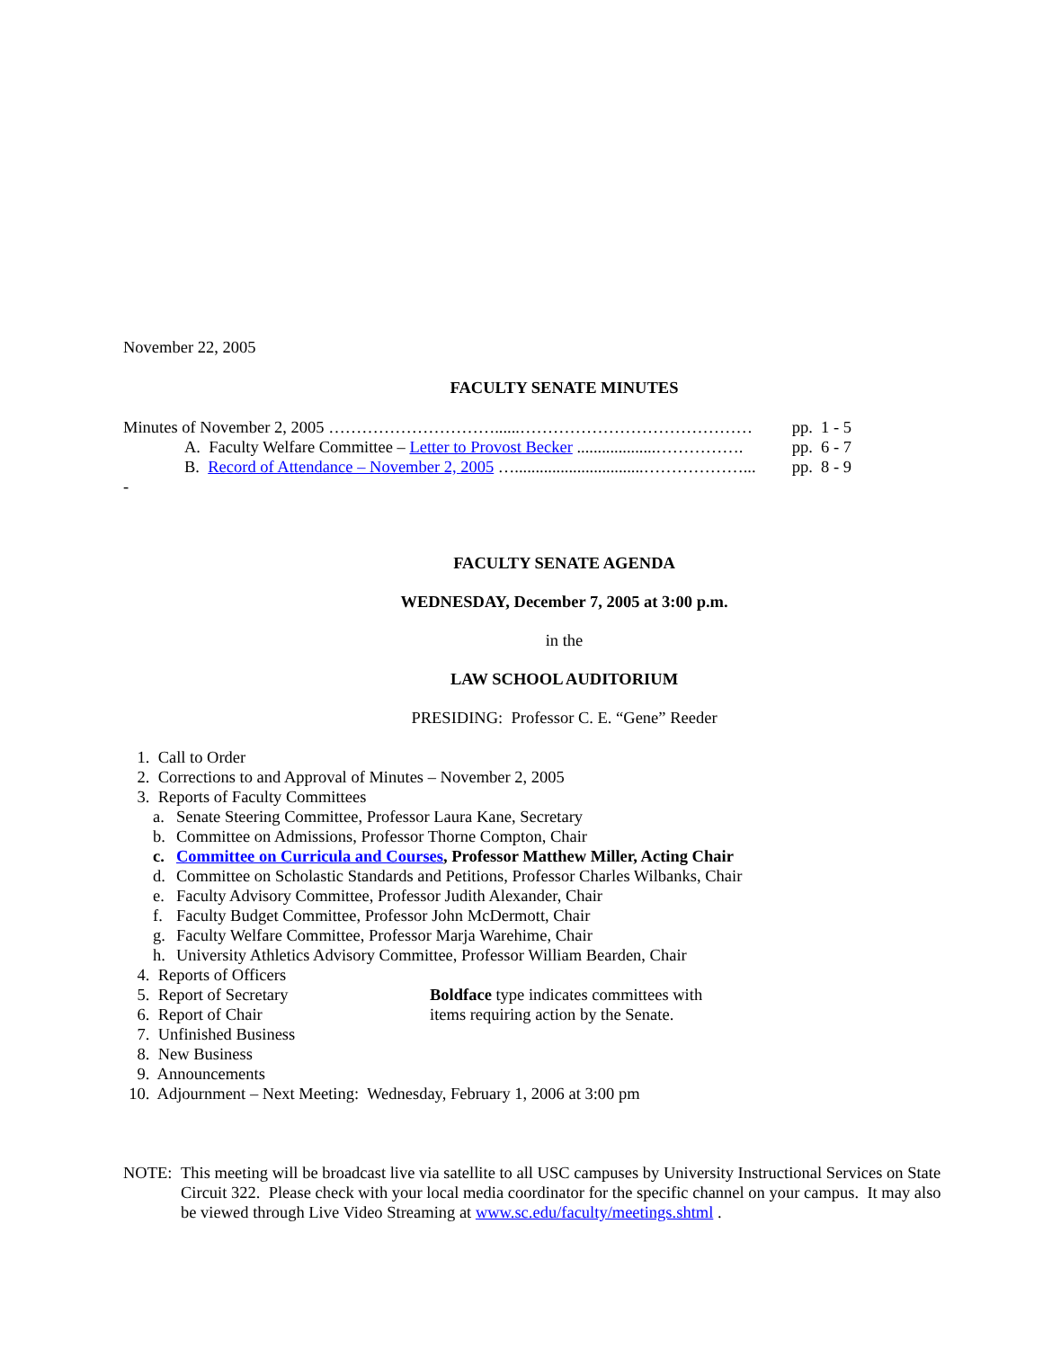November 22, 2005
FACULTY SENATE MINUTES
Minutes of November 2, 2005 …………………………......…………………………………… pp. 1 - 5
A. Faculty Welfare Committee – Letter to Provost Becker ...................……………. pp. 6 - 7
B. Record of Attendance – November 2, 2005 …...............................………………... pp. 8 - 9
-
FACULTY SENATE AGENDA
WEDNESDAY, December 7, 2005 at 3:00 p.m.
in the
LAW SCHOOL AUDITORIUM
PRESIDING: Professor C. E. “Gene” Reeder
1. Call to Order
2. Corrections to and Approval of Minutes – November 2, 2005
3. Reports of Faculty Committees
a. Senate Steering Committee, Professor Laura Kane, Secretary
b. Committee on Admissions, Professor Thorne Compton, Chair
c. Committee on Curricula and Courses, Professor Matthew Miller, Acting Chair
d. Committee on Scholastic Standards and Petitions, Professor Charles Wilbanks, Chair
e. Faculty Advisory Committee, Professor Judith Alexander, Chair
f. Faculty Budget Committee, Professor John McDermott, Chair
g. Faculty Welfare Committee, Professor Marja Warehime, Chair
h. University Athletics Advisory Committee, Professor William Bearden, Chair
4. Reports of Officers
5. Report of Secretary
6. Report of Chair
Boldface type indicates committees with
items requiring action by the Senate.
7. Unfinished Business
8. New Business
9. Announcements
10. Adjournment – Next Meeting: Wednesday, February 1, 2006 at 3:00 pm
NOTE: This meeting will be broadcast live via satellite to all USC campuses by University Instructional Services on State Circuit 322. Please check with your local media coordinator for the specific channel on your campus. It may also be viewed through Live Video Streaming at www.sc.edu/faculty/meetings.shtml .